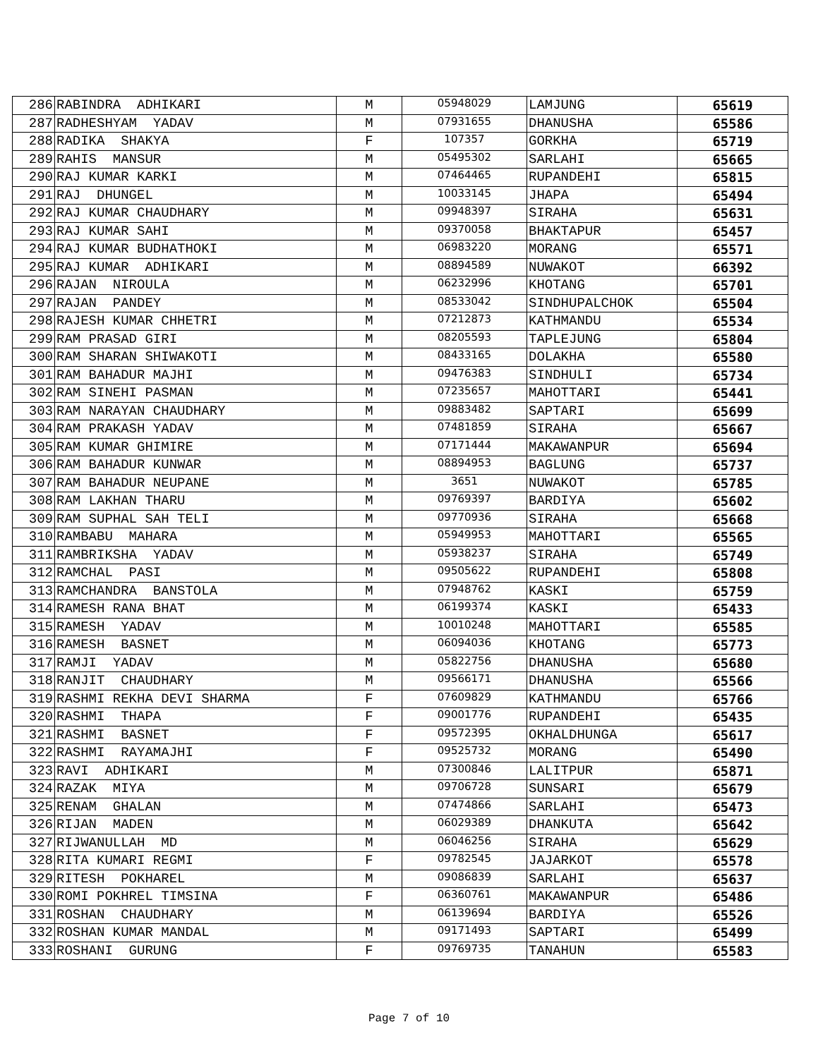| 286 | RABINDRA ADHIKARI | M | 05948029 | LAMJUNG | 65619 |
| 287 | RADHESHYAM YADAV | M | 07931655 | DHANUSHA | 65586 |
| 288 | RADIKA SHAKYA | F | 107357 | GORKHA | 65719 |
| 289 | RAHIS MANSUR | M | 05495302 | SARLAHI | 65665 |
| 290 | RAJ KUMAR KARKI | M | 07464465 | RUPANDEHI | 65815 |
| 291 | RAJ DHUNGEL | M | 10033145 | JHAPA | 65494 |
| 292 | RAJ KUMAR CHAUDHARY | M | 09948397 | SIRAHA | 65631 |
| 293 | RAJ KUMAR SAHI | M | 09370058 | BHAKTAPUR | 65457 |
| 294 | RAJ KUMAR BUDHATHOKI | M | 06983220 | MORANG | 65571 |
| 295 | RAJ KUMAR ADHIKARI | M | 08894589 | NUWAKOT | 66392 |
| 296 | RAJAN NIROULA | M | 06232996 | KHOTANG | 65701 |
| 297 | RAJAN PANDEY | M | 08533042 | SINDHUPALCHOK | 65504 |
| 298 | RAJESH KUMAR CHHETRI | M | 07212873 | KATHMANDU | 65534 |
| 299 | RAM PRASAD GIRI | M | 08205593 | TAPLEJUNG | 65804 |
| 300 | RAM SHARAN SHIWAKOTI | M | 08433165 | DOLAKHA | 65580 |
| 301 | RAM BAHADUR MAJHI | M | 09476383 | SINDHULI | 65734 |
| 302 | RAM SINEHI PASMAN | M | 07235657 | MAHOTTARI | 65441 |
| 303 | RAM NARAYAN CHAUDHARY | M | 09883482 | SAPTARI | 65699 |
| 304 | RAM PRAKASH YADAV | M | 07481859 | SIRAHA | 65667 |
| 305 | RAM KUMAR GHIMIRE | M | 07171444 | MAKAWANPUR | 65694 |
| 306 | RAM BAHADUR KUNWAR | M | 08894953 | BAGLUNG | 65737 |
| 307 | RAM BAHADUR NEUPANE | M | 3651 | NUWAKOT | 65785 |
| 308 | RAM LAKHAN THARU | M | 09769397 | BARDIYA | 65602 |
| 309 | RAM SUPHAL SAH TELI | M | 09770936 | SIRAHA | 65668 |
| 310 | RAMBABU MAHARA | M | 05949953 | MAHOTTARI | 65565 |
| 311 | RAMBRIKSHA YADAV | M | 05938237 | SIRAHA | 65749 |
| 312 | RAMCHAL PASI | M | 09505622 | RUPANDEHI | 65808 |
| 313 | RAMCHANDRA BANSTOLA | M | 07948762 | KASKI | 65759 |
| 314 | RAMESH RANA BHAT | M | 06199374 | KASKI | 65433 |
| 315 | RAMESH YADAV | M | 10010248 | MAHOTTARI | 65585 |
| 316 | RAMESH BASNET | M | 06094036 | KHOTANG | 65773 |
| 317 | RAMJI YADAV | M | 05822756 | DHANUSHA | 65680 |
| 318 | RANJIT CHAUDHARY | M | 09566171 | DHANUSHA | 65566 |
| 319 | RASHMI REKHA DEVI SHARMA | F | 07609829 | KATHMANDU | 65766 |
| 320 | RASHMI THAPA | F | 09001776 | RUPANDEHI | 65435 |
| 321 | RASHMI BASNET | F | 09572395 | OKHALDHUNGA | 65617 |
| 322 | RASHMI RAYAMAJHI | F | 09525732 | MORANG | 65490 |
| 323 | RAVI ADHIKARI | M | 07300846 | LALITPUR | 65871 |
| 324 | RAZAK MIYA | M | 09706728 | SUNSARI | 65679 |
| 325 | RENAM GHALAN | M | 07474866 | SARLAHI | 65473 |
| 326 | RIJAN MADEN | M | 06029389 | DHANKUTA | 65642 |
| 327 | RIJWANULLAH MD | M | 06046256 | SIRAHA | 65629 |
| 328 | RITA KUMARI REGMI | F | 09782545 | JAJARKOT | 65578 |
| 329 | RITESH POKHAREL | M | 09086839 | SARLAHI | 65637 |
| 330 | ROMI POKHREL TIMSINA | F | 06360761 | MAKAWANPUR | 65486 |
| 331 | ROSHAN CHAUDHARY | M | 06139694 | BARDIYA | 65526 |
| 332 | ROSHAN KUMAR MANDAL | M | 09171493 | SAPTARI | 65499 |
| 333 | ROSHANI GURUNG | F | 09769735 | TANAHUN | 65583 |
Page 7 of 10